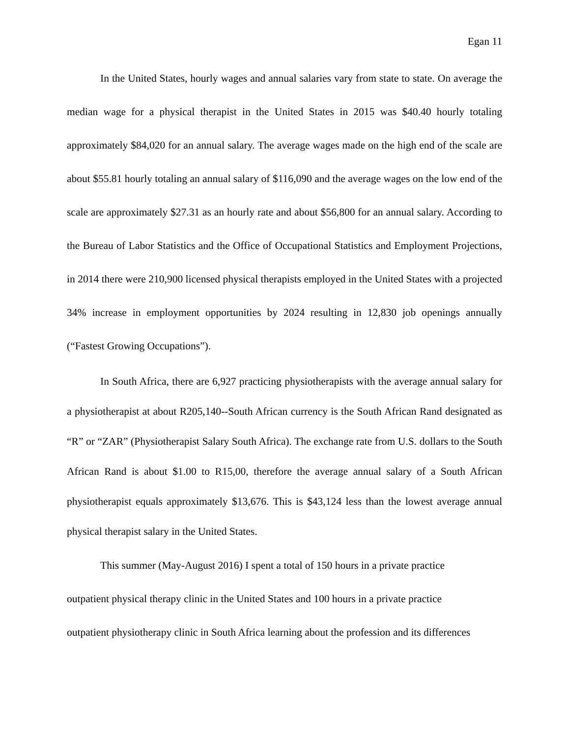Egan 11
In the United States, hourly wages and annual salaries vary from state to state. On average the median wage for a physical therapist in the United States in 2015 was $40.40 hourly totaling approximately $84,020 for an annual salary. The average wages made on the high end of the scale are about $55.81 hourly totaling an annual salary of $116,090 and the average wages on the low end of the scale are approximately $27.31 as an hourly rate and about $56,800 for an annual salary. According to the Bureau of Labor Statistics and the Office of Occupational Statistics and Employment Projections, in 2014 there were 210,900 licensed physical therapists employed in the United States with a projected 34% increase in employment opportunities by 2024 resulting in 12,830 job openings annually (“Fastest Growing Occupations”).
In South Africa, there are 6,927 practicing physiotherapists with the average annual salary for a physiotherapist at about R205,140--South African currency is the South African Rand designated as “R” or “ZAR” (Physiotherapist Salary South Africa). The exchange rate from U.S. dollars to the South African Rand is about $1.00 to R15,00, therefore the average annual salary of a South African physiotherapist equals approximately $13,676. This is $43,124 less than the lowest average annual physical therapist salary in the United States.
This summer (May-August 2016) I spent a total of 150 hours in a private practice
outpatient physical therapy clinic in the United States and 100 hours in a private practice
outpatient physiotherapy clinic in South Africa learning about the profession and its differences